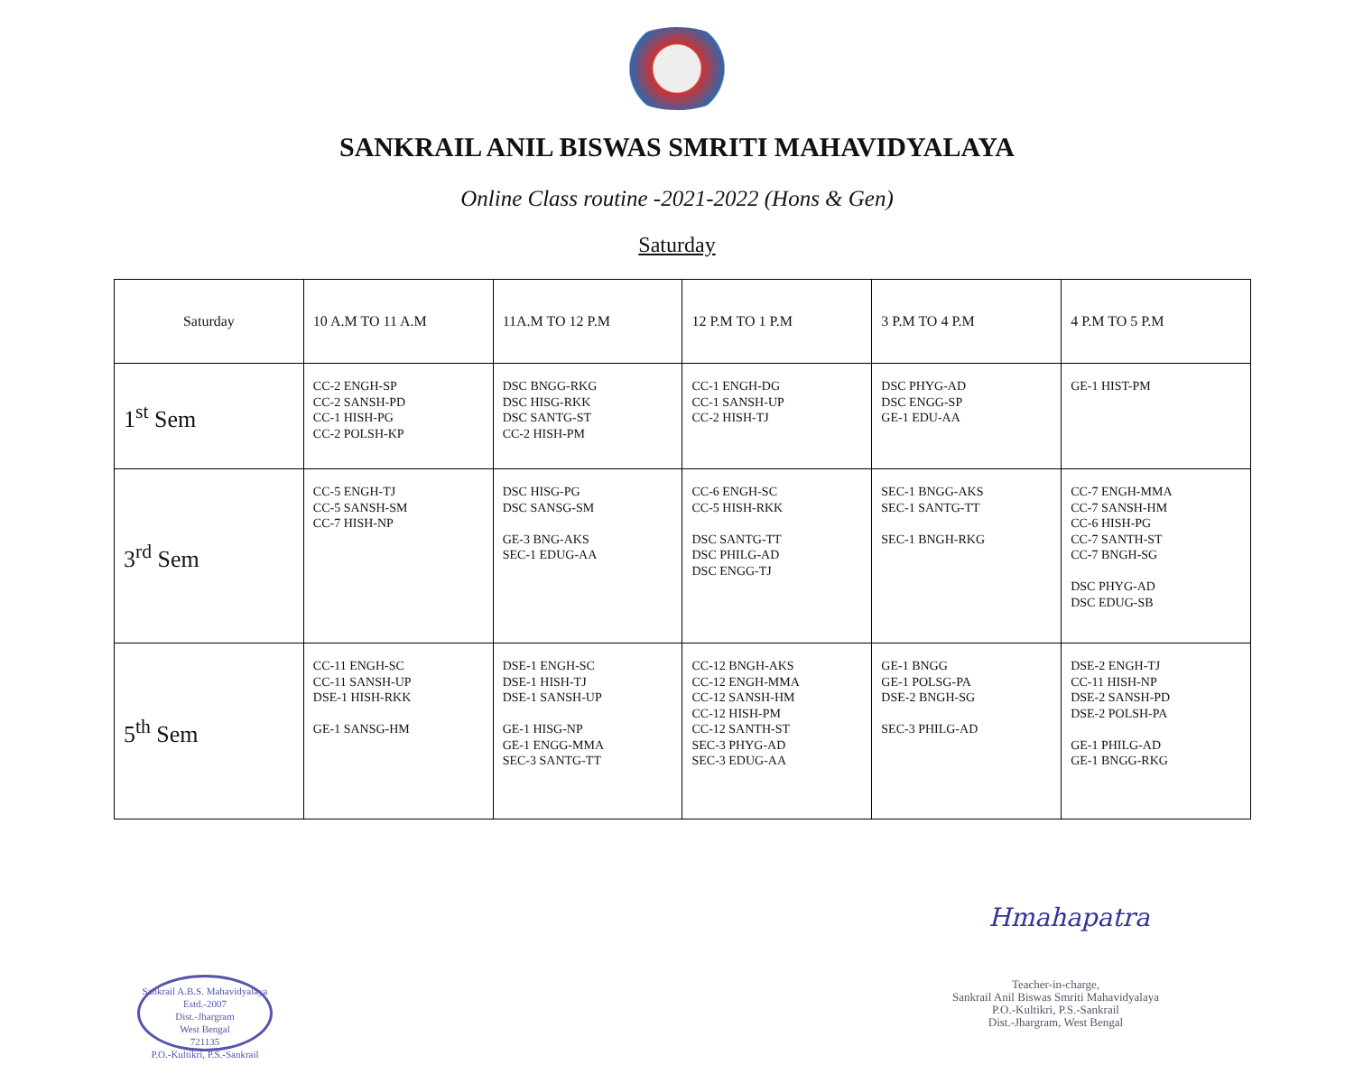SANKRAIL ANIL BISWAS SMRITI MAHAVIDYALAYA
Online Class routine -2021-2022 (Hons & Gen)
Saturday
| Saturday | 10 A.M TO 11 A.M | 11A.M TO 12 P.M | 12 P.M TO 1 P.M | 3 P.M TO 4 P.M | 4 P.M TO 5 P.M |
| --- | --- | --- | --- | --- | --- |
| 1<sup>st</sup> Sem | CC-2 ENGH-SP CC-2 SANSH-PD CC-1 HISH-PG CC-2 POLSH-KP | DSC BNGG-RKG DSC HISG-RKK DSC SANTG-ST CC-2 HISH-PM | CC-1 ENGH-DG CC-1 SANSH-UP CC-2 HISH-TJ | DSC PHYG-AD DSC ENGG-SP GE-1 EDU-AA | GE-1 HIST-PM |
| 3<sup>rd</sup> Sem | CC-5 ENGH-TJ CC-5 SANSH-SM CC-7 HISH-NP | DSC HISG-PG DSC SANSG-SM GE-3 BNG-AKS SEC-1 EDUG-AA | CC-6 ENGH-SC CC-5 HISH-RKK DSC SANTG-TT DSC PHILG-AD DSC ENGG-TJ | SEC-1 BNGG-AKS SEC-1 SANTG-TT SEC-1 BNGH-RKG | CC-7 ENGH-MMA CC-7 SANSH-HM CC-6 HISH-PG CC-7 SANTH-ST CC-7 BNGH-SG DSC PHYG-AD DSC EDUG-SB |
| 5<sup>th</sup> Sem | CC-11 ENGH-SC CC-11 SANSH-UP DSE-1 HISH-RKK GE-1 SANSG-HM | DSE-1 ENGH-SC DSE-1 HISH-TJ DSE-1 SANSH-UP GE-1 HISG-NP GE-1 ENGG-MMA SEC-3 SANTG-TT | CC-12 BNGH-AKS CC-12 ENGH-MMA CC-12 SANSH-HM CC-12 HISH-PM CC-12 SANTH-ST SEC-3 PHYG-AD SEC-3 EDUG-AA | GE-1 BNGG GE-1 POLSG-PA DSE-2 BNGH-SG SEC-3 PHILG-AD | DSE-2 ENGH-TJ CC-11 HISH-NP DSE-2 SANSH-PD DSE-2 POLSH-PA GE-1 PHILG-AD GE-1 BNGG-RKG |
Sankrail A.B.S. Mahavidyalaya
Estd.-2007
Dist.-Jhargram
West Bengal
721135
P.O.-Kultikri, P.S.-Sankrail
Hmahapatra
Teacher-in-charge,
Sankrail Anil Biswas Smriti Mahavidyalaya
P.O.-Kultikri, P.S.-Sankrail
Dist.-Jhargram, West Bengal